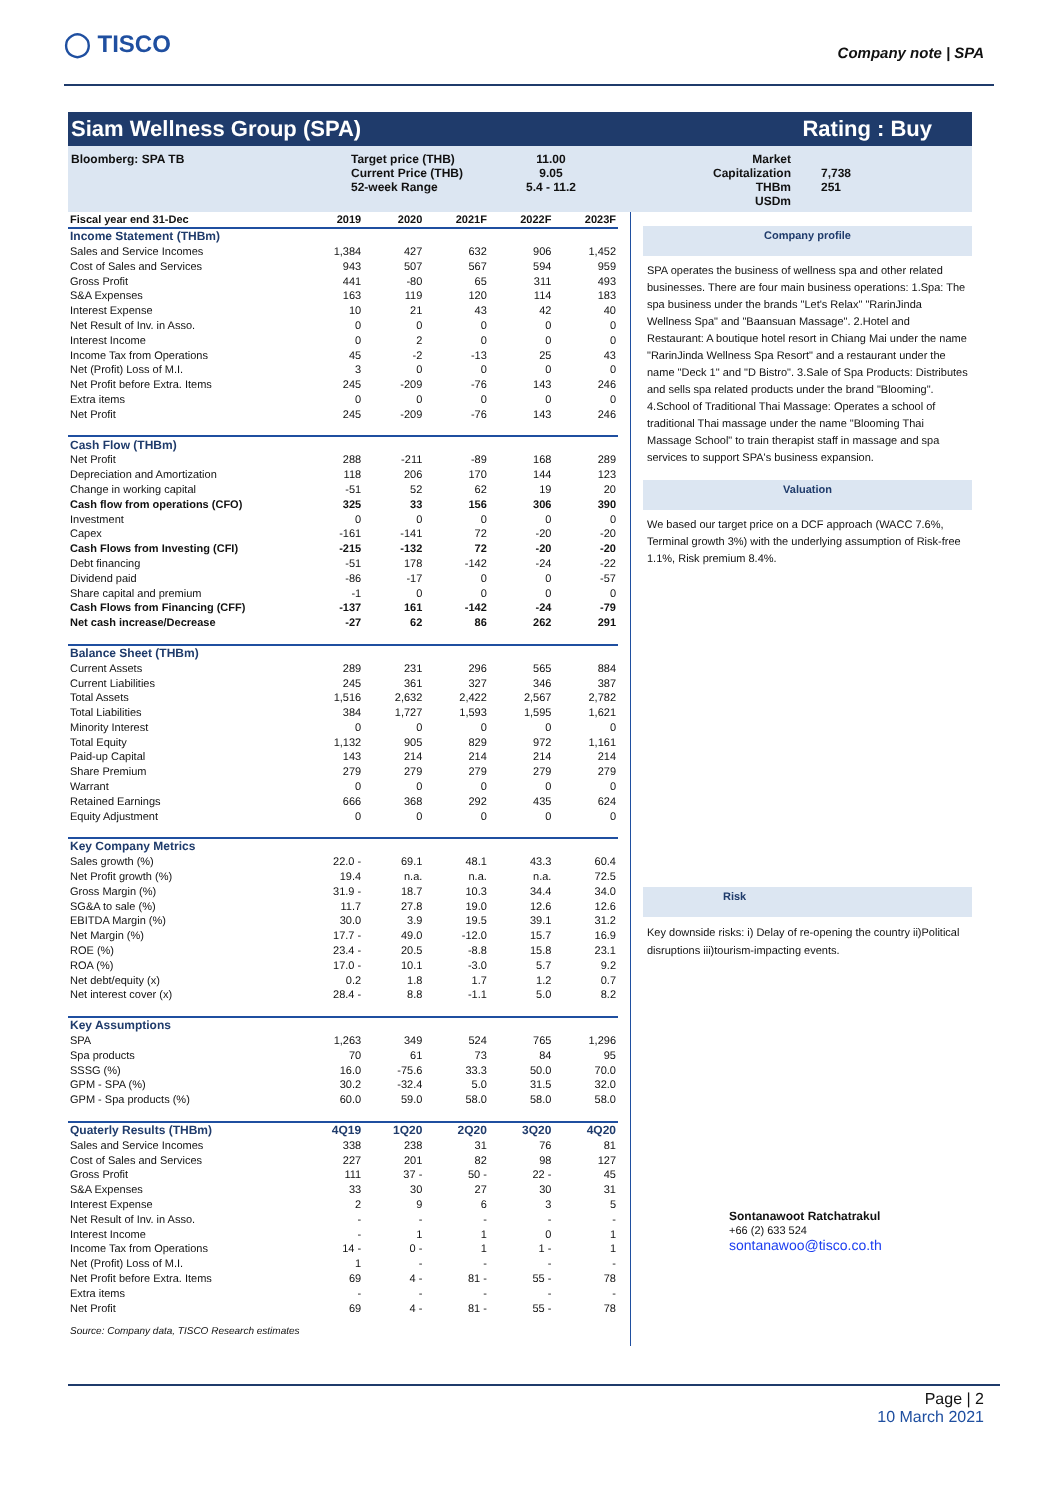◯ TISCO
Company note | SPA
Siam Wellness Group (SPA) Rating : Buy
Bloomberg: SPA TB Target price (THB)
Current Price (THB)
52-week Range
11.00
9.05
5.4 - 11.2
Market Capitalization
THBm
USDm
7,738
251
| Fiscal year end 31-Dec | 2019 | 2020 | 2021F | 2022F | 2023F |
| --- | --- | --- | --- | --- | --- |
| Income Statement (THBm) | | | | | |
| Sales and Service Incomes | 1,384 | 427 | 632 | 906 | 1,452 |
| Cost of Sales and Services | 943 | 507 | 567 | 594 | 959 |
| Gross Profit | 441 | -80 | 65 | 311 | 493 |
| S&A Expenses | 163 | 119 | 120 | 114 | 183 |
| Interest Expense | 10 | 21 | 43 | 42 | 40 |
| Net Result of Inv. in Asso. | 0 | 0 | 0 | 0 | 0 |
| Interest Income | 0 | 2 | 0 | 0 | 0 |
| Income Tax from Operations | 45 | -2 | -13 | 25 | 43 |
| Net (Profit) Loss of M.I. | 3 | 0 | 0 | 0 | 0 |
| Net Profit before Extra. Items | 245 | -209 | -76 | 143 | 246 |
| Extra items | 0 | 0 | 0 | 0 | 0 |
| Net Profit | 245 | -209 | -76 | 143 | 246 |
| Cash Flow (THBm) | | | | | |
| Net Profit | 288 | -211 | -89 | 168 | 289 |
| Depreciation and Amortization | 118 | 206 | 170 | 144 | 123 |
| Change in working capital | -51 | 52 | 62 | 19 | 20 |
| Cash flow from operations (CFO) | 325 | 33 | 156 | 306 | 390 |
| Investment | 0 | 0 | 0 | 0 | 0 |
| Capex | -161 | -141 | 72 | -20 | -20 |
| Cash Flows from Investing (CFI) | -215 | -132 | 72 | -20 | -20 |
| Debt financing | -51 | 178 | -142 | -24 | -22 |
| Dividend paid | -86 | -17 | 0 | 0 | -57 |
| Share capital and premium | -1 | 0 | 0 | 0 | 0 |
| Cash Flows from Financing (CFF) | -137 | 161 | -142 | -24 | -79 |
| Net cash increase/Decrease | -27 | 62 | 86 | 262 | 291 |
| Balance Sheet (THBm) | | | | | |
| Current Assets | 289 | 231 | 296 | 565 | 884 |
| Current Liabilities | 245 | 361 | 327 | 346 | 387 |
| Total Assets | 1,516 | 2,632 | 2,422 | 2,567 | 2,782 |
| Total Liabilities | 384 | 1,727 | 1,593 | 1,595 | 1,621 |
| Minority Interest | 0 | 0 | 0 | 0 | 0 |
| Total Equity | 1,132 | 905 | 829 | 972 | 1,161 |
| Paid-up Capital | 143 | 214 | 214 | 214 | 214 |
| Share Premium | 279 | 279 | 279 | 279 | 279 |
| Warrant | 0 | 0 | 0 | 0 | 0 |
| Retained Earnings | 666 | 368 | 292 | 435 | 624 |
| Equity Adjustment | 0 | 0 | 0 | 0 | 0 |
| Key Company Metrics | | | | | |
| Sales growth (%) | 22.0 - | 69.1 | 48.1 | 43.3 | 60.4 |
| Net Profit growth (%) | 19.4 | n.a. | n.a. | n.a. | 72.5 |
| Gross Margin (%) | 31.9 - | 18.7 | 10.3 | 34.4 | 34.0 |
| SG&A to sale (%) | 11.7 | 27.8 | 19.0 | 12.6 | 12.6 |
| EBITDA Margin (%) | 30.0 | 3.9 | 19.5 | 39.1 | 31.2 |
| Net Margin (%) | 17.7 - | 49.0 | -12.0 | 15.7 | 16.9 |
| ROE (%) | 23.4 - | 20.5 | -8.8 | 15.8 | 23.1 |
| ROA (%) | 17.0 - | 10.1 | -3.0 | 5.7 | 9.2 |
| Net debt/equity (x) | 0.2 | 1.8 | 1.7 | 1.2 | 0.7 |
| Net interest cover (x) | 28.4 - | 8.8 | -1.1 | 5.0 | 8.2 |
| Key Assumptions | | | | | |
| SPA | 1,263 | 349 | 524 | 765 | 1,296 |
| Spa products | 70 | 61 | 73 | 84 | 95 |
| SSSG (%) | 16.0 | -75.6 | 33.3 | 50.0 | 70.0 |
| GPM - SPA (%) | 30.2 | -32.4 | 5.0 | 31.5 | 32.0 |
| GPM - Spa products (%) | 60.0 | 59.0 | 58.0 | 58.0 | 58.0 |
| Quaterly Results (THBm) | 4Q19 | 1Q20 | 2Q20 | 3Q20 | 4Q20 |
| Sales and Service Incomes | 338 | 238 | 31 | 76 | 81 |
| Cost of Sales and Services | 227 | 201 | 82 | 98 | 127 |
| Gross Profit | 111 | 37 - | 50 - | 22 - | 45 |
| S&A Expenses | 33 | 30 | 27 | 30 | 31 |
| Interest Expense | 2 | 9 | 6 | 3 | 5 |
| Net Result of Inv. in Asso. | - | - | - | - | - |
| Interest Income | - | 1 | 1 | 0 | 1 |
| Income Tax from Operations | 14 - | 0 - | 1 | 1 - | 1 |
| Net (Profit) Loss of M.I. | 1 | - | - | - | - |
| Net Profit before Extra. Items | 69 | 4 - | 81 - | 55 - | 78 |
| Extra items | - | - | - | - | - |
| Net Profit | 69 | 4 - | 81 - | 55 - | 78 |
Source: Company data, TISCO Research estimates
Company profile
SPA operates the business of wellness spa and other related businesses. There are four main business operations: 1.Spa: The spa business under the brands "Let's Relax" "RarinJinda Wellness Spa" and "Baansuan Massage". 2.Hotel and Restaurant: A boutique hotel resort in Chiang Mai under the name "RarinJinda Wellness Spa Resort" and a restaurant under the name "Deck 1" and "D Bistro". 3.Sale of Spa Products: Distributes and sells spa related products under the brand "Blooming". 4.School of Traditional Thai Massage: Operates a school of traditional Thai massage under the name "Blooming Thai Massage School" to train therapist staff in massage and spa services to support SPA's business expansion.
Valuation
We based our target price on a DCF approach (WACC 7.6%, Terminal growth 3%) with the underlying assumption of Risk-free 1.1%, Risk premium 8.4%.
Risk
Key downside risks: i) Delay of re-opening the country ii)Political disruptions iii)tourism-impacting events.
Sontanawoot Ratchatrakul
+66 (2) 633 524
sontanawoo@tisco.co.th
Page | 2
10 March 2021